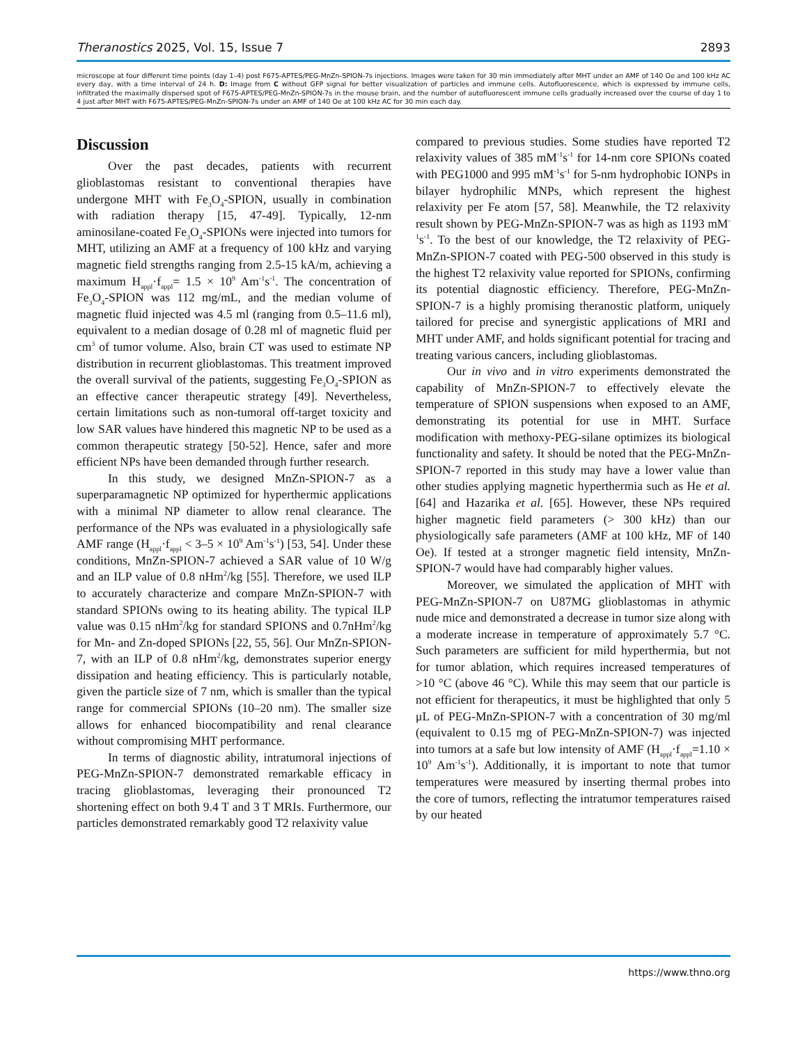Theranostics 2025, Vol. 15, Issue 7 2893
microscope at four different time points (day 1–4) post F675-APTES/PEG-MnZn-SPION-7s injections. Images were taken for 30 min immediately after MHT under an AMF of 140 Oe and 100 kHz AC every day, with a time interval of 24 h. D: Image from C without GFP signal for better visualization of particles and immune cells. Autofluorescence, which is expressed by immune cells, infiltrated the maximally dispersed spot of F675-APTES/PEG-MnZn-SPION-7s in the mouse brain, and the number of autofluorescent immune cells gradually increased over the course of day 1 to 4 just after MHT with F675-APTES/PEG-MnZn-SPION-7s under an AMF of 140 Oe at 100 kHz AC for 30 min each day.
Discussion
Over the past decades, patients with recurrent glioblastomas resistant to conventional therapies have undergone MHT with Fe<sub>3</sub>O<sub>4</sub>-SPION, usually in combination with radiation therapy [15, 47-49]. Typically, 12-nm aminosilane-coated Fe<sub>3</sub>O<sub>4</sub>-SPIONs were injected into tumors for MHT, utilizing an AMF at a frequency of 100 kHz and varying magnetic field strengths ranging from 2.5-15 kA/m, achieving a maximum H<sub>appl</sub>·f<sub>appl</sub>= 1.5 × 10<sup>9</sup> Am<sup>-1</sup>s<sup>-1</sup>. The concentration of Fe<sub>3</sub>O<sub>4</sub>-SPION was 112 mg/mL, and the median volume of magnetic fluid injected was 4.5 ml (ranging from 0.5–11.6 ml), equivalent to a median dosage of 0.28 ml of magnetic fluid per cm<sup>3</sup> of tumor volume. Also, brain CT was used to estimate NP distribution in recurrent glioblastomas. This treatment improved the overall survival of the patients, suggesting Fe<sub>3</sub>O<sub>4</sub>-SPION as an effective cancer therapeutic strategy [49]. Nevertheless, certain limitations such as non-tumoral off-target toxicity and low SAR values have hindered this magnetic NP to be used as a common therapeutic strategy [50-52]. Hence, safer and more efficient NPs have been demanded through further research.
In this study, we designed MnZn-SPION-7 as a superparamagnetic NP optimized for hyperthermic applications with a minimal NP diameter to allow renal clearance. The performance of the NPs was evaluated in a physiologically safe AMF range (H<sub>appl</sub>·f<sub>appl</sub> < 3–5 × 10<sup>9</sup> Am<sup>-1</sup>s<sup>-1</sup>) [53, 54]. Under these conditions, MnZn-SPION-7 achieved a SAR value of 10 W/g and an ILP value of 0.8 nHm<sup>2</sup>/kg [55]. Therefore, we used ILP to accurately characterize and compare MnZn-SPION-7 with standard SPIONs owing to its heating ability. The typical ILP value was 0.15 nHm<sup>2</sup>/kg for standard SPIONS and 0.7nHm<sup>2</sup>/kg for Mn- and Zn-doped SPIONs [22, 55, 56]. Our MnZn-SPION-7, with an ILP of 0.8 nHm<sup>2</sup>/kg, demonstrates superior energy dissipation and heating efficiency. This is particularly notable, given the particle size of 7 nm, which is smaller than the typical range for commercial SPIONs (10–20 nm). The smaller size allows for enhanced biocompatibility and renal clearance without compromising MHT performance.
In terms of diagnostic ability, intratumoral injections of PEG-MnZn-SPION-7 demonstrated remarkable efficacy in tracing glioblastomas, leveraging their pronounced T2 shortening effect on both 9.4 T and 3 T MRIs. Furthermore, our particles demonstrated remarkably good T2 relaxivity value
compared to previous studies. Some studies have reported T2 relaxivity values of 385 mM<sup>-1</sup>s<sup>-1</sup> for 14-nm core SPIONs coated with PEG1000 and 995 mM<sup>-1</sup>s<sup>-1</sup> for 5-nm hydrophobic IONPs in bilayer hydrophilic MNPs, which represent the highest relaxivity per Fe atom [57, 58]. Meanwhile, the T2 relaxivity result shown by PEG-MnZn-SPION-7 was as high as 1193 mM<sup>-1</sup>s<sup>-1</sup>. To the best of our knowledge, the T2 relaxivity of PEG-MnZn-SPION-7 coated with PEG-500 observed in this study is the highest T2 relaxivity value reported for SPIONs, confirming its potential diagnostic efficiency. Therefore, PEG-MnZn-SPION-7 is a highly promising theranostic platform, uniquely tailored for precise and synergistic applications of MRI and MHT under AMF, and holds significant potential for tracing and treating various cancers, including glioblastomas.
Our in vivo and in vitro experiments demonstrated the capability of MnZn-SPION-7 to effectively elevate the temperature of SPION suspensions when exposed to an AMF, demonstrating its potential for use in MHT. Surface modification with methoxy-PEG-silane optimizes its biological functionality and safety. It should be noted that the PEG-MnZn-SPION-7 reported in this study may have a lower value than other studies applying magnetic hyperthermia such as He et al. [64] and Hazarika et al. [65]. However, these NPs required higher magnetic field parameters (> 300 kHz) than our physiologically safe parameters (AMF at 100 kHz, MF of 140 Oe). If tested at a stronger magnetic field intensity, MnZn-SPION-7 would have had comparably higher values.
Moreover, we simulated the application of MHT with PEG-MnZn-SPION-7 on U87MG glioblastomas in athymic nude mice and demonstrated a decrease in tumor size along with a moderate increase in temperature of approximately 5.7 °C. Such parameters are sufficient for mild hyperthermia, but not for tumor ablation, which requires increased temperatures of >10 °C (above 46 °C). While this may seem that our particle is not efficient for therapeutics, it must be highlighted that only 5 μL of PEG-MnZn-SPION-7 with a concentration of 30 mg/ml (equivalent to 0.15 mg of PEG-MnZn-SPION-7) was injected into tumors at a safe but low intensity of AMF (H<sub>appl</sub>·f<sub>appl</sub>=1.10 × 10<sup>9</sup> Am<sup>-1</sup>s<sup>-1</sup>). Additionally, it is important to note that tumor temperatures were measured by inserting thermal probes into the core of tumors, reflecting the intratumor temperatures raised by our heated
https://www.thno.org